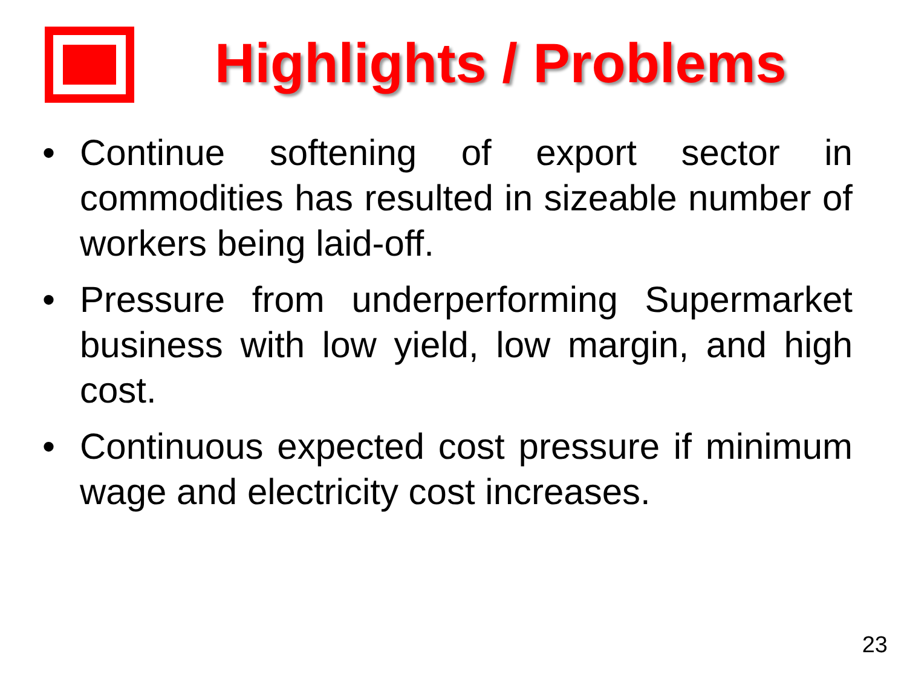Highlights / Problems
• Continue softening of export sector in commodities has resulted in sizeable number of workers being laid-off.
• Pressure from underperforming Supermarket business with low yield, low margin, and high cost.
• Continuous expected cost pressure if minimum wage and electricity cost increases.
23